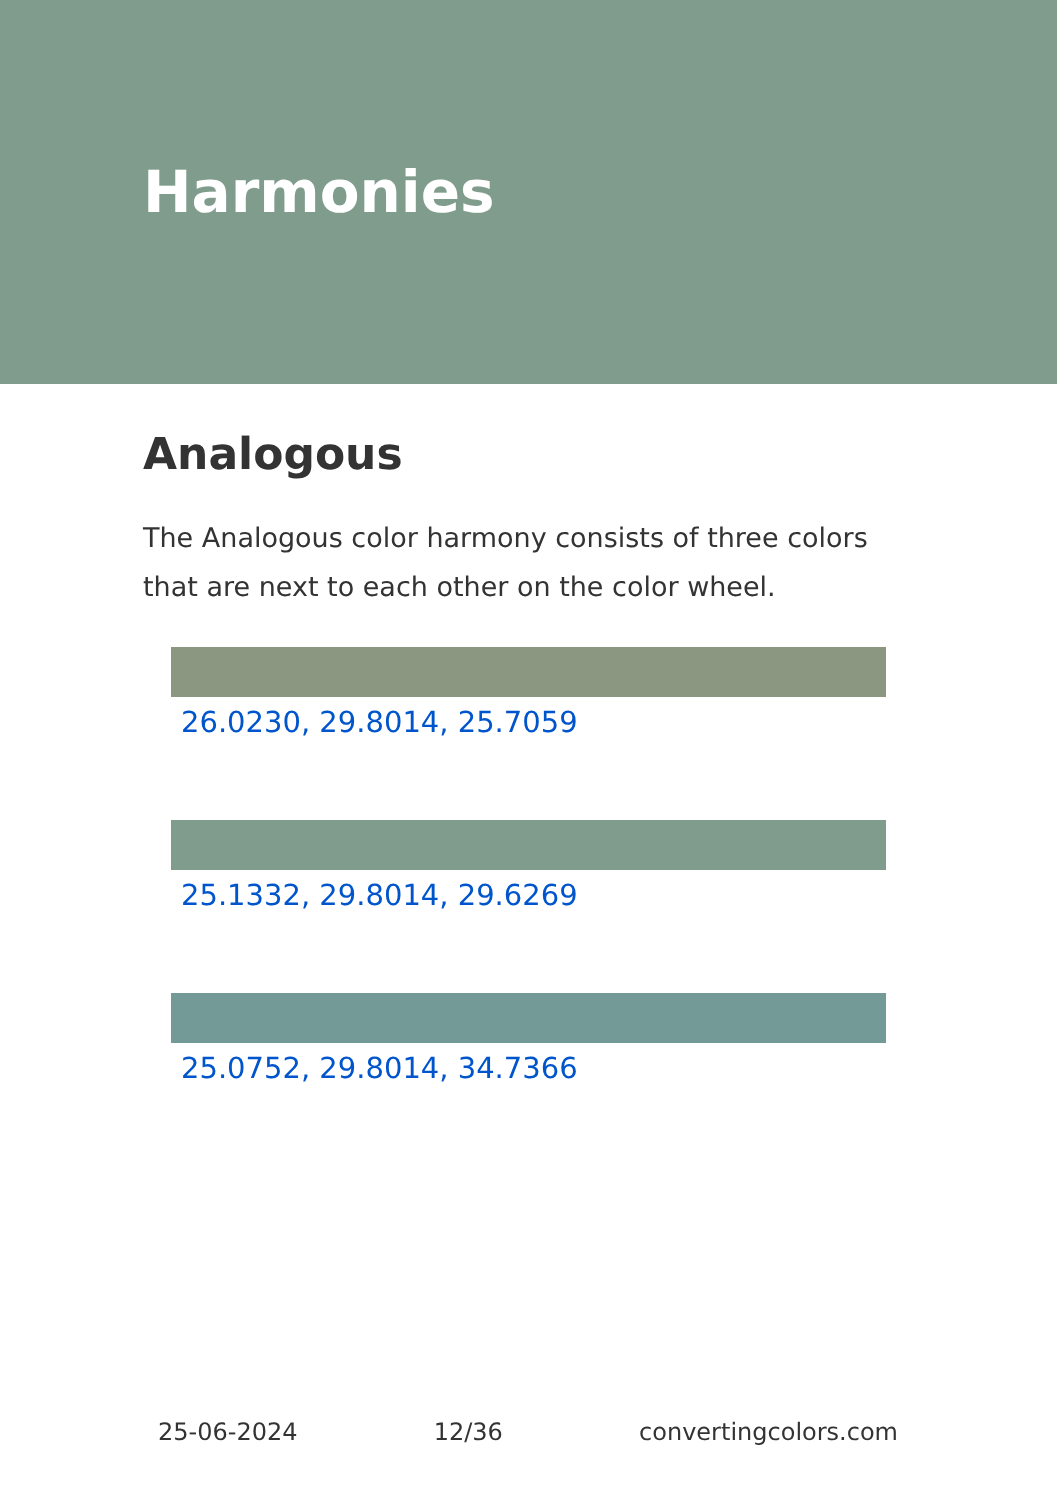Harmonies
Analogous
The Analogous color harmony consists of three colors that are next to each other on the color wheel.
26.0230, 29.8014, 25.7059
25.1332, 29.8014, 29.6269
25.0752, 29.8014, 34.7366
25-06-2024 12/36 convertingcolors.com